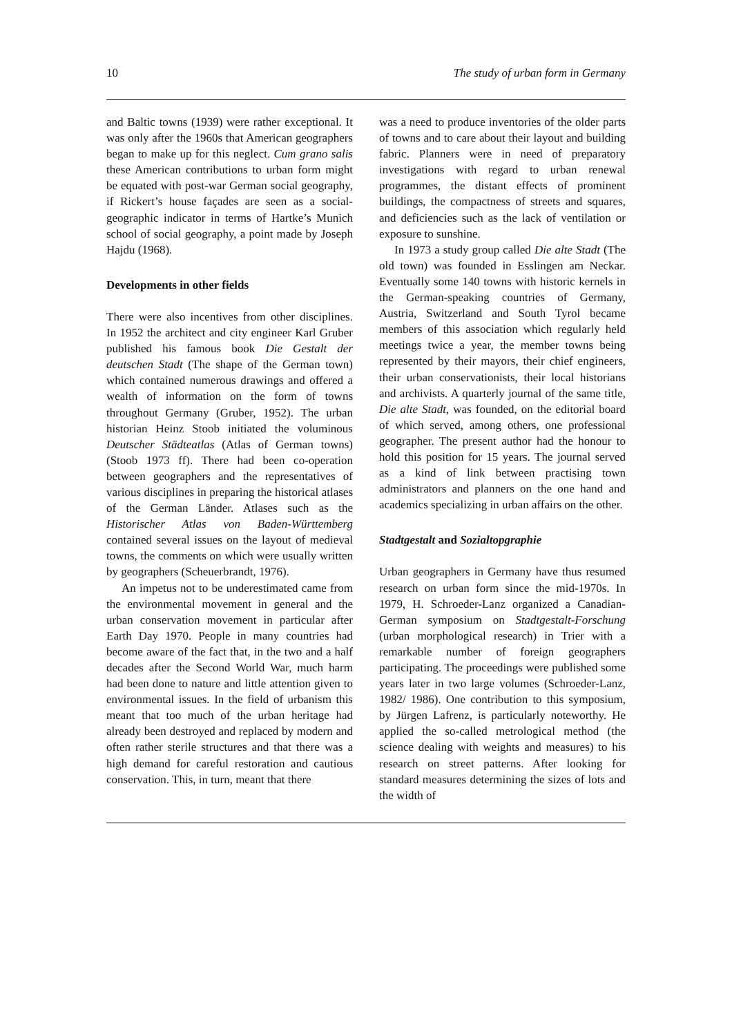10 The study of urban form in Germany
and Baltic towns (1939) were rather exceptional. It was only after the 1960s that American geographers began to make up for this neglect. Cum grano salis these American contributions to urban form might be equated with post-war German social geography, if Rickert’s house façades are seen as a social-geographic indicator in terms of Hartke’s Munich school of social geography, a point made by Joseph Hajdu (1968).
Developments in other fields
There were also incentives from other disciplines. In 1952 the architect and city engineer Karl Gruber published his famous book Die Gestalt der deutschen Stadt (The shape of the German town) which contained numerous drawings and offered a wealth of information on the form of towns throughout Germany (Gruber, 1952). The urban historian Heinz Stoob initiated the voluminous Deutscher Städteatlas (Atlas of German towns) (Stoob 1973 ff). There had been co-operation between geographers and the representatives of various disciplines in preparing the historical atlases of the German Länder. Atlases such as the Historischer Atlas von Baden-Württemberg contained several issues on the layout of medieval towns, the comments on which were usually written by geographers (Scheuerbrandt, 1976).
An impetus not to be underestimated came from the environmental movement in general and the urban conservation movement in particular after Earth Day 1970. People in many countries had become aware of the fact that, in the two and a half decades after the Second World War, much harm had been done to nature and little attention given to environmental issues. In the field of urbanism this meant that too much of the urban heritage had already been destroyed and replaced by modern and often rather sterile structures and that there was a high demand for careful restoration and cautious conservation. This, in turn, meant that there
was a need to produce inventories of the older parts of towns and to care about their layout and building fabric. Planners were in need of preparatory investigations with regard to urban renewal programmes, the distant effects of prominent buildings, the compactness of streets and squares, and deficiencies such as the lack of ventilation or exposure to sunshine.
In 1973 a study group called Die alte Stadt (The old town) was founded in Esslingen am Neckar. Eventually some 140 towns with historic kernels in the German-speaking countries of Germany, Austria, Switzerland and South Tyrol became members of this association which regularly held meetings twice a year, the member towns being represented by their mayors, their chief engineers, their urban conservationists, their local historians and archivists. A quarterly journal of the same title, Die alte Stadt, was founded, on the editorial board of which served, among others, one professional geographer. The present author had the honour to hold this position for 15 years. The journal served as a kind of link between practising town administrators and planners on the one hand and academics specializing in urban affairs on the other.
Stadtgestalt and Sozialtopgraphie
Urban geographers in Germany have thus resumed research on urban form since the mid-1970s. In 1979, H. Schroeder-Lanz organized a Canadian-German symposium on Stadtgestalt-Forschung (urban morphological research) in Trier with a remarkable number of foreign geographers participating. The proceedings were published some years later in two large volumes (Schroeder-Lanz, 1982/ 1986). One contribution to this symposium, by Jürgen Lafrenz, is particularly noteworthy. He applied the so-called metrological method (the science dealing with weights and measures) to his research on street patterns. After looking for standard measures determining the sizes of lots and the width of